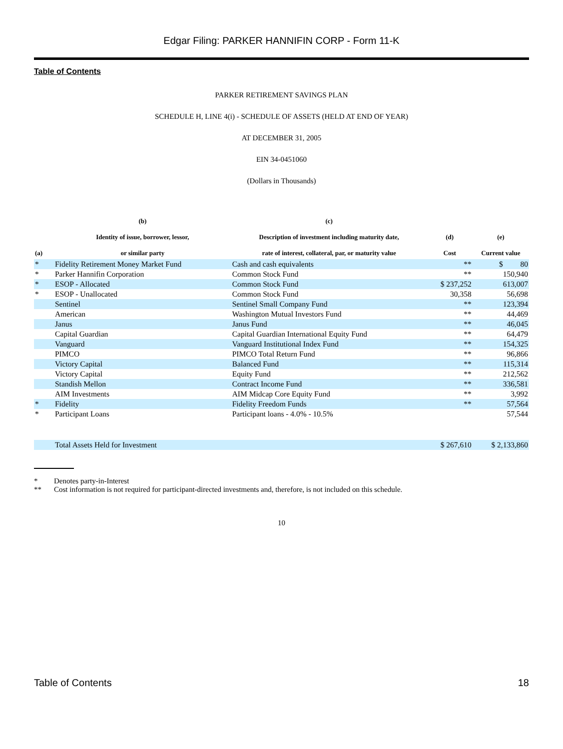Edgar Filing: PARKER HANNIFIN CORP - Form 11-K
Table of Contents
PARKER RETIREMENT SAVINGS PLAN
SCHEDULE H, LINE 4(i) - SCHEDULE OF ASSETS (HELD AT END OF YEAR)
AT DECEMBER 31, 2005
EIN 34-0451060
(Dollars in Thousands)
| (a) | (b) Identity of issue, borrower, lessor, or similar party | (c) Description of investment including maturity date, rate of interest, collateral, par, or maturity value | (d) Cost | (e) Current value |
| --- | --- | --- | --- | --- |
| * | Fidelity Retirement Money Market Fund | Cash and cash equivalents | ** | $ 80 |
| * | Parker Hannifin Corporation | Common Stock Fund | ** | 150,940 |
| * | ESOP - Allocated | Common Stock Fund | $ 237,252 | 613,007 |
| * | ESOP - Unallocated | Common Stock Fund | 30,358 | 56,698 |
| | Sentinel | Sentinel Small Company Fund | ** | 123,394 |
| | American | Washington Mutual Investors Fund | ** | 44,469 |
| | Janus | Janus Fund | ** | 46,045 |
| | Capital Guardian | Capital Guardian International Equity Fund | ** | 64,479 |
| | Vanguard | Vanguard Institutional Index Fund | ** | 154,325 |
| | PIMCO | PIMCO Total Return Fund | ** | 96,866 |
| | Victory Capital | Balanced Fund | ** | 115,314 |
| | Victory Capital | Equity Fund | ** | 212,562 |
| | Standish Mellon | Contract Income Fund | ** | 336,581 |
| | AIM Investments | AIM Midcap Core Equity Fund | ** | 3,992 |
| * | Fidelity | Fidelity Freedom Funds | ** | 57,564 |
| * | Participant Loans | Participant loans - 4.0% - 10.5% | | 57,544 |
| | Total Assets Held for Investment | | $ 267,610 | $ 2,133,860 |
* Denotes party-in-Interest
** Cost information is not required for participant-directed investments and, therefore, is not included on this schedule.
10
Table of Contents 18